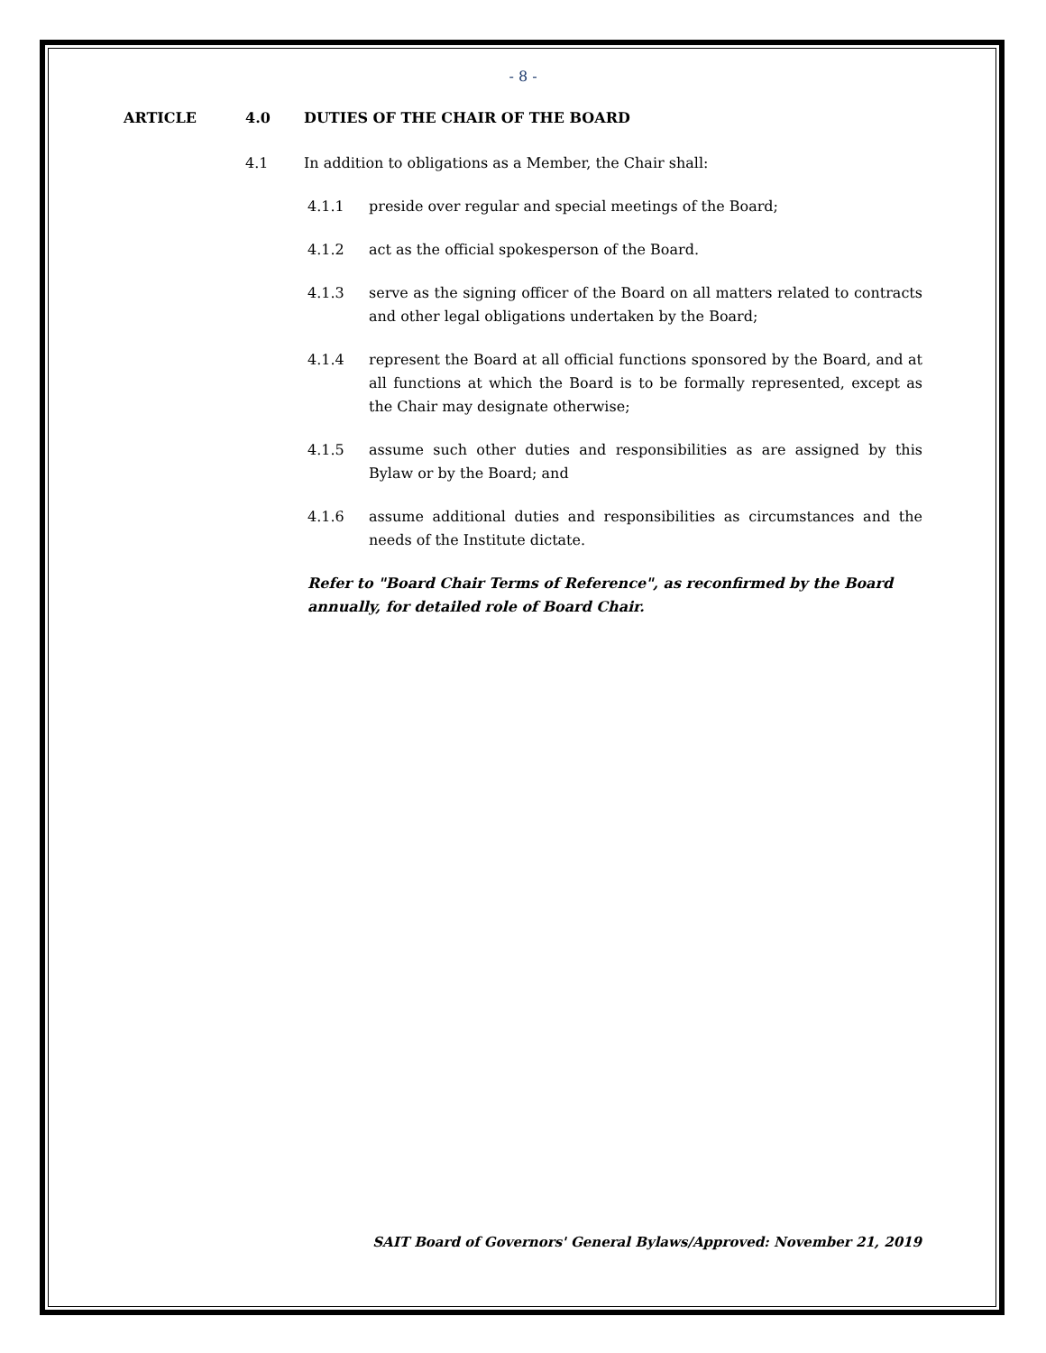- 8 -
ARTICLE 4.0 DUTIES OF THE CHAIR OF THE BOARD
4.1 In addition to obligations as a Member, the Chair shall:
4.1.1 preside over regular and special meetings of the Board;
4.1.2 act as the official spokesperson of the Board.
4.1.3 serve as the signing officer of the Board on all matters related to contracts and other legal obligations undertaken by the Board;
4.1.4 represent the Board at all official functions sponsored by the Board, and at all functions at which the Board is to be formally represented, except as the Chair may designate otherwise;
4.1.5 assume such other duties and responsibilities as are assigned by this Bylaw or by the Board; and
4.1.6 assume additional duties and responsibilities as circumstances and the needs of the Institute dictate.
Refer to "Board Chair Terms of Reference", as reconfirmed by the Board annually, for detailed role of Board Chair.
SAIT Board of Governors' General Bylaws/Approved: November 21, 2019